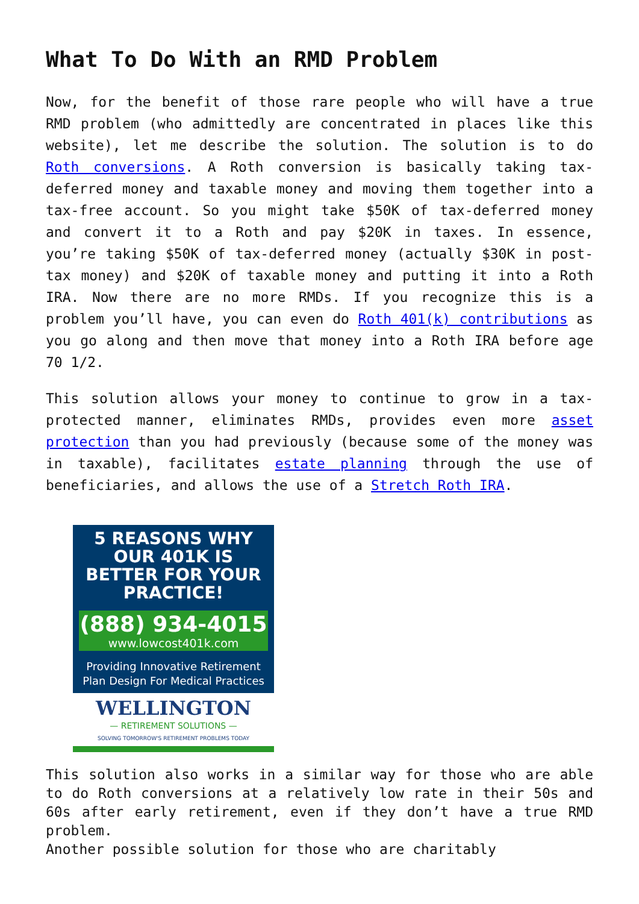What To Do With an RMD Problem
Now, for the benefit of those rare people who will have a true RMD problem (who admittedly are concentrated in places like this website), let me describe the solution. The solution is to do Roth conversions. A Roth conversion is basically taking tax-deferred money and taxable money and moving them together into a tax-free account. So you might take $50K of tax-deferred money and convert it to a Roth and pay $20K in taxes. In essence, you’re taking $50K of tax-deferred money (actually $30K in post-tax money) and $20K of taxable money and putting it into a Roth IRA. Now there are no more RMDs. If you recognize this is a problem you’ll have, you can even do Roth 401(k) contributions as you go along and then move that money into a Roth IRA before age 70 1/2.
This solution allows your money to continue to grow in a tax-protected manner, eliminates RMDs, provides even more asset protection than you had previously (because some of the money was in taxable), facilitates estate planning through the use of beneficiaries, and allows the use of a Stretch Roth IRA.
5 REASONS WHY OUR 401K IS BETTER FOR YOUR PRACTICE!
(888) 934-4015
www.lowcost401k.com
Providing Innovative Retirement Plan Design For Medical Practices
WELLINGTON
— RETIREMENT SOLUTIONS —
SOLVING TOMORROW'S RETIREMENT PROBLEMS TODAY
This solution also works in a similar way for those who are able to do Roth conversions at a relatively low rate in their 50s and 60s after early retirement, even if they don’t have a true RMD problem.
Another possible solution for those who are charitably